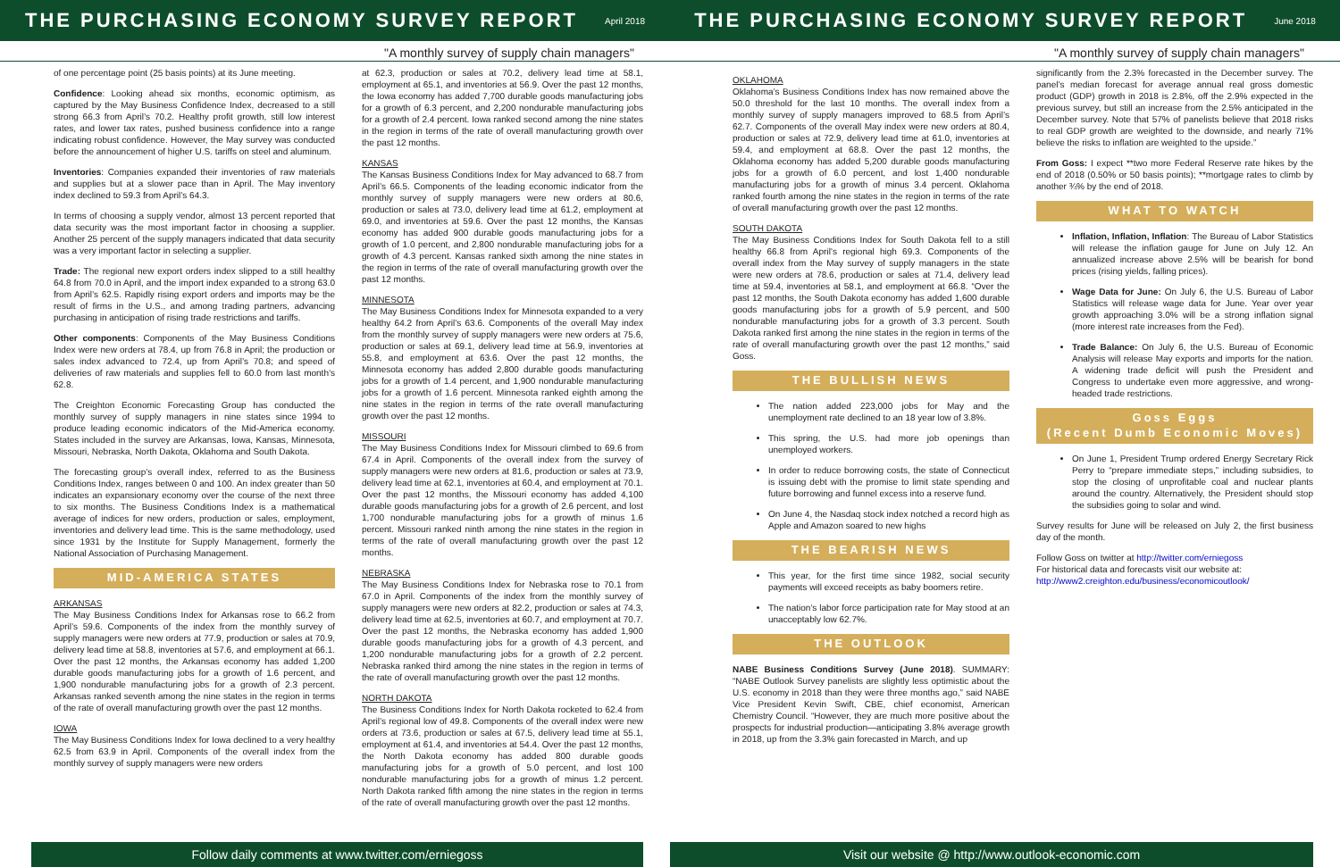THE PURCHASING ECONOMY SURVEY REPORT
April 2018
"A monthly survey of supply chain managers"
of one percentage point (25 basis points) at its June meeting.
Confidence: Looking ahead six months, economic optimism, as captured by the May Business Confidence Index, decreased to a still strong 66.3 from April’s 70.2. Healthy profit growth, still low interest rates, and lower tax rates, pushed business confidence into a range indicating robust confidence. However, the May survey was conducted before the announcement of higher U.S. tariffs on steel and aluminum.
Inventories: Companies expanded their inventories of raw materials and supplies but at a slower pace than in April. The May inventory index declined to 59.3 from April’s 64.3.
In terms of choosing a supply vendor, almost 13 percent reported that data security was the most important factor in choosing a supplier. Another 25 percent of the supply managers indicated that data security was a very important factor in selecting a supplier.
Trade: The regional new export orders index slipped to a still healthy 64.8 from 70.0 in April, and the import index expanded to a strong 63.0 from April’s 62.5. Rapidly rising export orders and imports may be the result of firms in the U.S., and among trading partners, advancing purchasing in anticipation of rising trade restrictions and tariffs.
Other components: Components of the May Business Conditions Index were new orders at 78.4, up from 76.8 in April; the production or sales index advanced to 72.4, up from April’s 70.8; and speed of deliveries of raw materials and supplies fell to 60.0 from last month’s 62.8.
The Creighton Economic Forecasting Group has conducted the monthly survey of supply managers in nine states since 1994 to produce leading economic indicators of the Mid-America economy. States included in the survey are Arkansas, Iowa, Kansas, Minnesota, Missouri, Nebraska, North Dakota, Oklahoma and South Dakota.
The forecasting group’s overall index, referred to as the Business Conditions Index, ranges between 0 and 100. An index greater than 50 indicates an expansionary economy over the course of the next three to six months. The Business Conditions Index is a mathematical average of indices for new orders, production or sales, employment, inventories and delivery lead time. This is the same methodology, used since 1931 by the Institute for Supply Management, formerly the National Association of Purchasing Management.
MID-AMERICA STATES
ARKANSAS
The May Business Conditions Index for Arkansas rose to 66.2 from April’s 59.6. Components of the index from the monthly survey of supply managers were new orders at 77.9, production or sales at 70.9, delivery lead time at 58.8, inventories at 57.6, and employment at 66.1. Over the past 12 months, the Arkansas economy has added 1,200 durable goods manufacturing jobs for a growth of 1.6 percent, and 1,900 nondurable manufacturing jobs for a growth of 2.3 percent. Arkansas ranked seventh among the nine states in the region in terms of the rate of overall manufacturing growth over the past 12 months.
IOWA
The May Business Conditions Index for Iowa declined to a very healthy 62.5 from 63.9 in April. Components of the overall index from the monthly survey of supply managers were new orders
at 62.3, production or sales at 70.2, delivery lead time at 58.1, employment at 65.1, and inventories at 56.9. Over the past 12 months, the Iowa economy has added 7,700 durable goods manufacturing jobs for a growth of 6.3 percent, and 2,200 nondurable manufacturing jobs for a growth of 2.4 percent. Iowa ranked second among the nine states in the region in terms of the rate of overall manufacturing growth over the past 12 months.
KANSAS
The Kansas Business Conditions Index for May advanced to 68.7 from April’s 66.5. Components of the leading economic indicator from the monthly survey of supply managers were new orders at 80.6, production or sales at 73.0, delivery lead time at 61.2, employment at 69.0, and inventories at 59.6. Over the past 12 months, the Kansas economy has added 900 durable goods manufacturing jobs for a growth of 1.0 percent, and 2,800 nondurable manufacturing jobs for a growth of 4.3 percent. Kansas ranked sixth among the nine states in the region in terms of the rate of overall manufacturing growth over the past 12 months.
MINNESOTA
The May Business Conditions Index for Minnesota expanded to a very healthy 64.2 from April’s 63.6. Components of the overall May index from the monthly survey of supply managers were new orders at 75.6, production or sales at 69.1, delivery lead time at 56.9, inventories at 55.8, and employment at 63.6. Over the past 12 months, the Minnesota economy has added 2,800 durable goods manufacturing jobs for a growth of 1.4 percent, and 1,900 nondurable manufacturing jobs for a growth of 1.6 percent. Minnesota ranked eighth among the nine states in the region in terms of the rate overall manufacturing growth over the past 12 months.
MISSOURI
The May Business Conditions Index for Missouri climbed to 69.6 from 67.4 in April. Components of the overall index from the survey of supply managers were new orders at 81.6, production or sales at 73.9, delivery lead time at 62.1, inventories at 60.4, and employment at 70.1. Over the past 12 months, the Missouri economy has added 4,100 durable goods manufacturing jobs for a growth of 2.6 percent, and lost 1,700 nondurable manufacturing jobs for a growth of minus 1.6 percent. Missouri ranked ninth among the nine states in the region in terms of the rate of overall manufacturing growth over the past 12 months.
NEBRASKA
The May Business Conditions Index for Nebraska rose to 70.1 from 67.0 in April. Components of the index from the monthly survey of supply managers were new orders at 82.2, production or sales at 74.3, delivery lead time at 62.5, inventories at 60.7, and employment at 70.7. Over the past 12 months, the Nebraska economy has added 1,900 durable goods manufacturing jobs for a growth of 4.3 percent, and 1,200 nondurable manufacturing jobs for a growth of 2.2 percent. Nebraska ranked third among the nine states in the region in terms of the rate of overall manufacturing growth over the past 12 months.
NORTH DAKOTA
The Business Conditions Index for North Dakota rocketed to 62.4 from April’s regional low of 49.8. Components of the overall index were new orders at 73.6, production or sales at 67.5, delivery lead time at 55.1, employment at 61.4, and inventories at 54.4. Over the past 12 months, the North Dakota economy has added 800 durable goods manufacturing jobs for a growth of 5.0 percent, and lost 100 nondurable manufacturing jobs for a growth of minus 1.2 percent. North Dakota ranked fifth among the nine states in the region in terms of the rate of overall manufacturing growth over the past 12 months.
Follow daily comments at www.twitter.com/erniegoss
THE PURCHASING ECONOMY SURVEY REPORT
June 2018
"A monthly survey of supply chain managers"
OKLAHOMA
Oklahoma’s Business Conditions Index has now remained above the 50.0 threshold for the last 10 months. The overall index from a monthly survey of supply managers improved to 68.5 from April’s 62.7. Components of the overall May index were new orders at 80.4, production or sales at 72.9, delivery lead time at 61.0, inventories at 59.4, and employment at 68.8. Over the past 12 months, the Oklahoma economy has added 5,200 durable goods manufacturing jobs for a growth of 6.0 percent, and lost 1,400 nondurable manufacturing jobs for a growth of minus 3.4 percent. Oklahoma ranked fourth among the nine states in the region in terms of the rate of overall manufacturing growth over the past 12 months.
SOUTH DAKOTA
The May Business Conditions Index for South Dakota fell to a still healthy 66.8 from April’s regional high 69.3. Components of the overall index from the May survey of supply managers in the state were new orders at 78.6, production or sales at 71.4, delivery lead time at 59.4, inventories at 58.1, and employment at 66.8. “Over the past 12 months, the South Dakota economy has added 1,600 durable goods manufacturing jobs for a growth of 5.9 percent, and 500 nondurable manufacturing jobs for a growth of 3.3 percent. South Dakota ranked first among the nine states in the region in terms of the rate of overall manufacturing growth over the past 12 months,” said Goss.
THE BULLISH NEWS
The nation added 223,000 jobs for May and the unemployment rate declined to an 18 year low of 3.8%.
This spring, the U.S. had more job openings than unemployed workers.
In order to reduce borrowing costs, the state of Connecticut is issuing debt with the promise to limit state spending and future borrowing and funnel excess into a reserve fund.
On June 4, the Nasdaq stock index notched a record high as Apple and Amazon soared to new highs
THE BEARISH NEWS
This year, for the first time since 1982, social security payments will exceed receipts as baby boomers retire.
The nation’s labor force participation rate for May stood at an unacceptably low 62.7%.
THE OUTLOOK
NABE Business Conditions Survey (June 2018). SUMMARY: “NABE Outlook Survey panelists are slightly less optimistic about the U.S. economy in 2018 than they were three months ago,” said NABE Vice President Kevin Swift, CBE, chief economist, American Chemistry Council. “However, they are much more positive about the prospects for industrial production—anticipating 3.8% average growth in 2018, up from the 3.3% gain forecasted in March, and up
significantly from the 2.3% forecasted in the December survey. The panel’s median forecast for average annual real gross domestic product (GDP) growth in 2018 is 2.8%, off the 2.9% expected in the previous survey, but still an increase from the 2.5% anticipated in the December survey. Note that 57% of panelists believe that 2018 risks to real GDP growth are weighted to the downside, and nearly 71% believe the risks to inflation are weighted to the upside.”
From Goss: I expect **two more Federal Reserve rate hikes by the end of 2018 (0.50% or 50 basis points); **mortgage rates to climb by another ¾% by the end of 2018.
WHAT TO WATCH
Inflation, Inflation, Inflation: The Bureau of Labor Statistics will release the inflation gauge for June on July 12. An annualized increase above 2.5% will be bearish for bond prices (rising yields, falling prices).
Wage Data for June: On July 6, the U.S. Bureau of Labor Statistics will release wage data for June. Year over year growth approaching 3.0% will be a strong inflation signal (more interest rate increases from the Fed).
Trade Balance: On July 6, the U.S. Bureau of Economic Analysis will release May exports and imports for the nation. A widening trade deficit will push the President and Congress to undertake even more aggressive, and wrong-headed trade restrictions.
Goss Eggs
(Recent Dumb Economic Moves)
On June 1, President Trump ordered Energy Secretary Rick Perry to “prepare immediate steps,” including subsidies, to stop the closing of unprofitable coal and nuclear plants around the country. Alternatively, the President should stop the subsidies going to solar and wind.
Survey results for June will be released on July 2, the first business day of the month.
Follow Goss on twitter at http://twitter.com/erniegoss
For historical data and forecasts visit our website at:
http://www2.creighton.edu/business/economicoutlook/
Visit our website @ http://www.outlook-economic.com